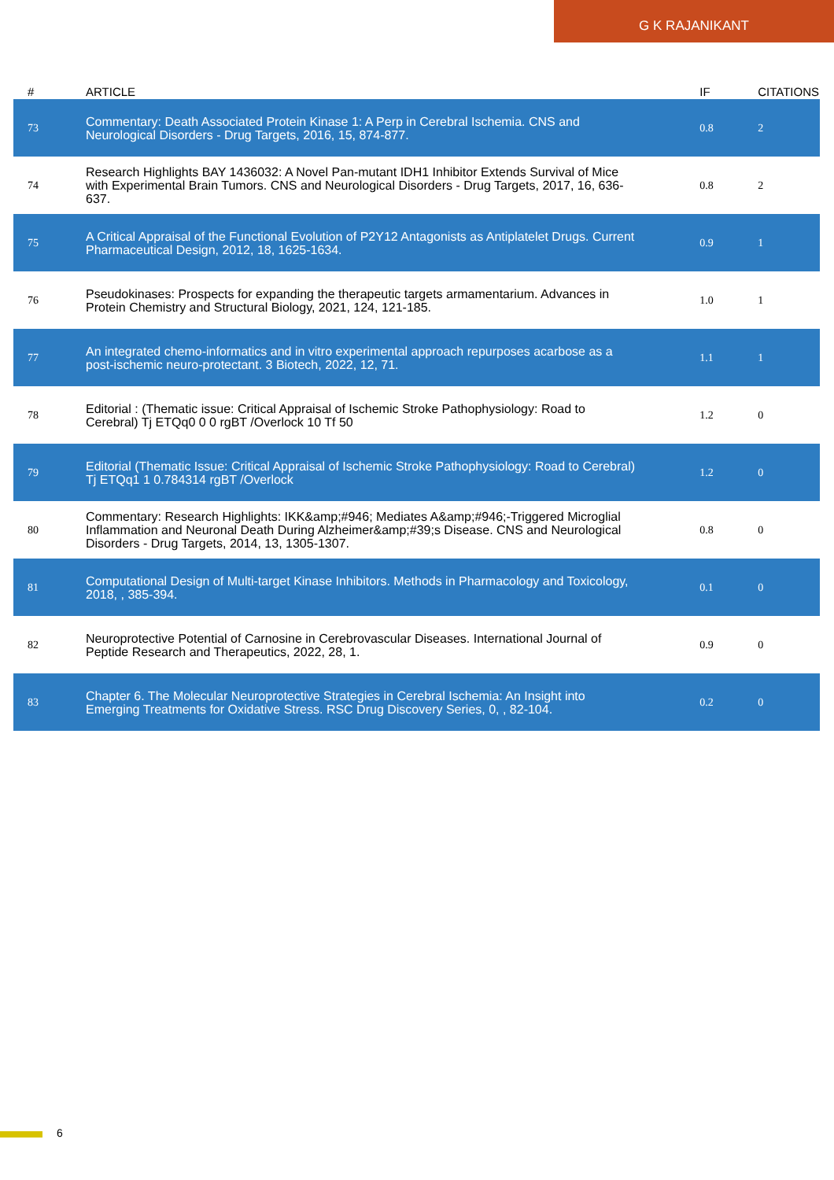G K RAJANIKANT
| # | ARTICLE | IF | CITATIONS |
| --- | --- | --- | --- |
| 73 | Commentary: Death Associated Protein Kinase 1: A Perp in Cerebral Ischemia. CNS and Neurological Disorders - Drug Targets, 2016, 15, 874-877. | 0.8 | 2 |
| 74 | Research Highlights BAY 1436032: A Novel Pan-mutant IDH1 Inhibitor Extends Survival of Mice with Experimental Brain Tumors. CNS and Neurological Disorders - Drug Targets, 2017, 16, 636-637. | 0.8 | 2 |
| 75 | A Critical Appraisal of the Functional Evolution of P2Y12 Antagonists as Antiplatelet Drugs. Current Pharmaceutical Design, 2012, 18, 1625-1634. | 0.9 | 1 |
| 76 | Pseudokinases: Prospects for expanding the therapeutic targets armamentarium. Advances in Protein Chemistry and Structural Biology, 2021, 124, 121-185. | 1.0 | 1 |
| 77 | An integrated chemo-informatics and in vitro experimental approach repurposes acarbose as a post-ischemic neuro-protectant. 3 Biotech, 2022, 12, 71. | 1.1 | 1 |
| 78 | Editorial : (Thematic issue: Critical Appraisal of Ischemic Stroke Pathophysiology: Road to Cerebral) Tj ETQq0 0 0 rgBT /Overlock 10 Tf 50 | 1.2 | 0 |
| 79 | Editorial (Thematic Issue: Critical Appraisal of Ischemic Stroke Pathophysiology: Road to Cerebral) Tj ETQq1 1 0.784314 rgBT /Overlock | 1.2 | 0 |
| 80 | Commentary: Research Highlights: IKK&amp;#946; Mediates A&amp;#946;-Triggered Microglial Inflammation and Neuronal Death During Alzheimer&amp;#39;s Disease. CNS and Neurological Disorders - Drug Targets, 2014, 13, 1305-1307. | 0.8 | 0 |
| 81 | Computational Design of Multi-target Kinase Inhibitors. Methods in Pharmacology and Toxicology, 2018, , 385-394. | 0.1 | 0 |
| 82 | Neuroprotective Potential of Carnosine in Cerebrovascular Diseases. International Journal of Peptide Research and Therapeutics, 2022, 28, 1. | 0.9 | 0 |
| 83 | Chapter 6. The Molecular Neuroprotective Strategies in Cerebral Ischemia: An Insight into Emerging Treatments for Oxidative Stress. RSC Drug Discovery Series, 0, , 82-104. | 0.2 | 0 |
6